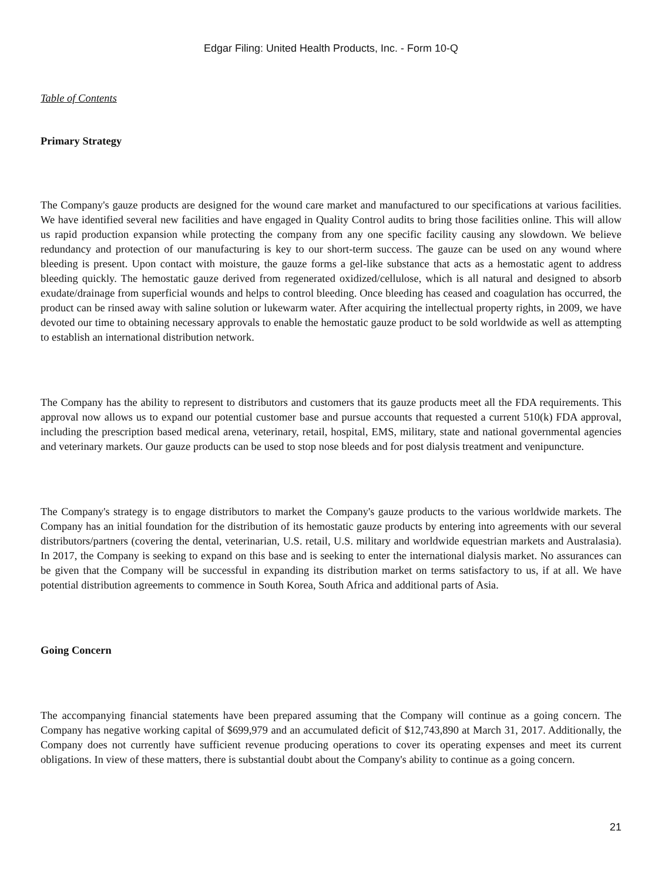Edgar Filing: United Health Products, Inc. - Form 10-Q
Table of Contents
Primary Strategy
The Company's gauze products are designed for the wound care market and manufactured to our specifications at various facilities. We have identified several new facilities and have engaged in Quality Control audits to bring those facilities online. This will allow us rapid production expansion while protecting the company from any one specific facility causing any slowdown. We believe redundancy and protection of our manufacturing is key to our short-term success. The gauze can be used on any wound where bleeding is present. Upon contact with moisture, the gauze forms a gel-like substance that acts as a hemostatic agent to address bleeding quickly. The hemostatic gauze derived from regenerated oxidized/cellulose, which is all natural and designed to absorb exudate/drainage from superficial wounds and helps to control bleeding. Once bleeding has ceased and coagulation has occurred, the product can be rinsed away with saline solution or lukewarm water. After acquiring the intellectual property rights, in 2009, we have devoted our time to obtaining necessary approvals to enable the hemostatic gauze product to be sold worldwide as well as attempting to establish an international distribution network.
The Company has the ability to represent to distributors and customers that its gauze products meet all the FDA requirements. This approval now allows us to expand our potential customer base and pursue accounts that requested a current 510(k) FDA approval, including the prescription based medical arena, veterinary, retail, hospital, EMS, military, state and national governmental agencies and veterinary markets. Our gauze products can be used to stop nose bleeds and for post dialysis treatment and venipuncture.
The Company's strategy is to engage distributors to market the Company's gauze products to the various worldwide markets. The Company has an initial foundation for the distribution of its hemostatic gauze products by entering into agreements with our several distributors/partners (covering the dental, veterinarian, U.S. retail, U.S. military and worldwide equestrian markets and Australasia). In 2017, the Company is seeking to expand on this base and is seeking to enter the international dialysis market. No assurances can be given that the Company will be successful in expanding its distribution market on terms satisfactory to us, if at all. We have potential distribution agreements to commence in South Korea, South Africa and additional parts of Asia.
Going Concern
The accompanying financial statements have been prepared assuming that the Company will continue as a going concern. The Company has negative working capital of $699,979 and an accumulated deficit of $12,743,890 at March 31, 2017. Additionally, the Company does not currently have sufficient revenue producing operations to cover its operating expenses and meet its current obligations. In view of these matters, there is substantial doubt about the Company's ability to continue as a going concern.
21